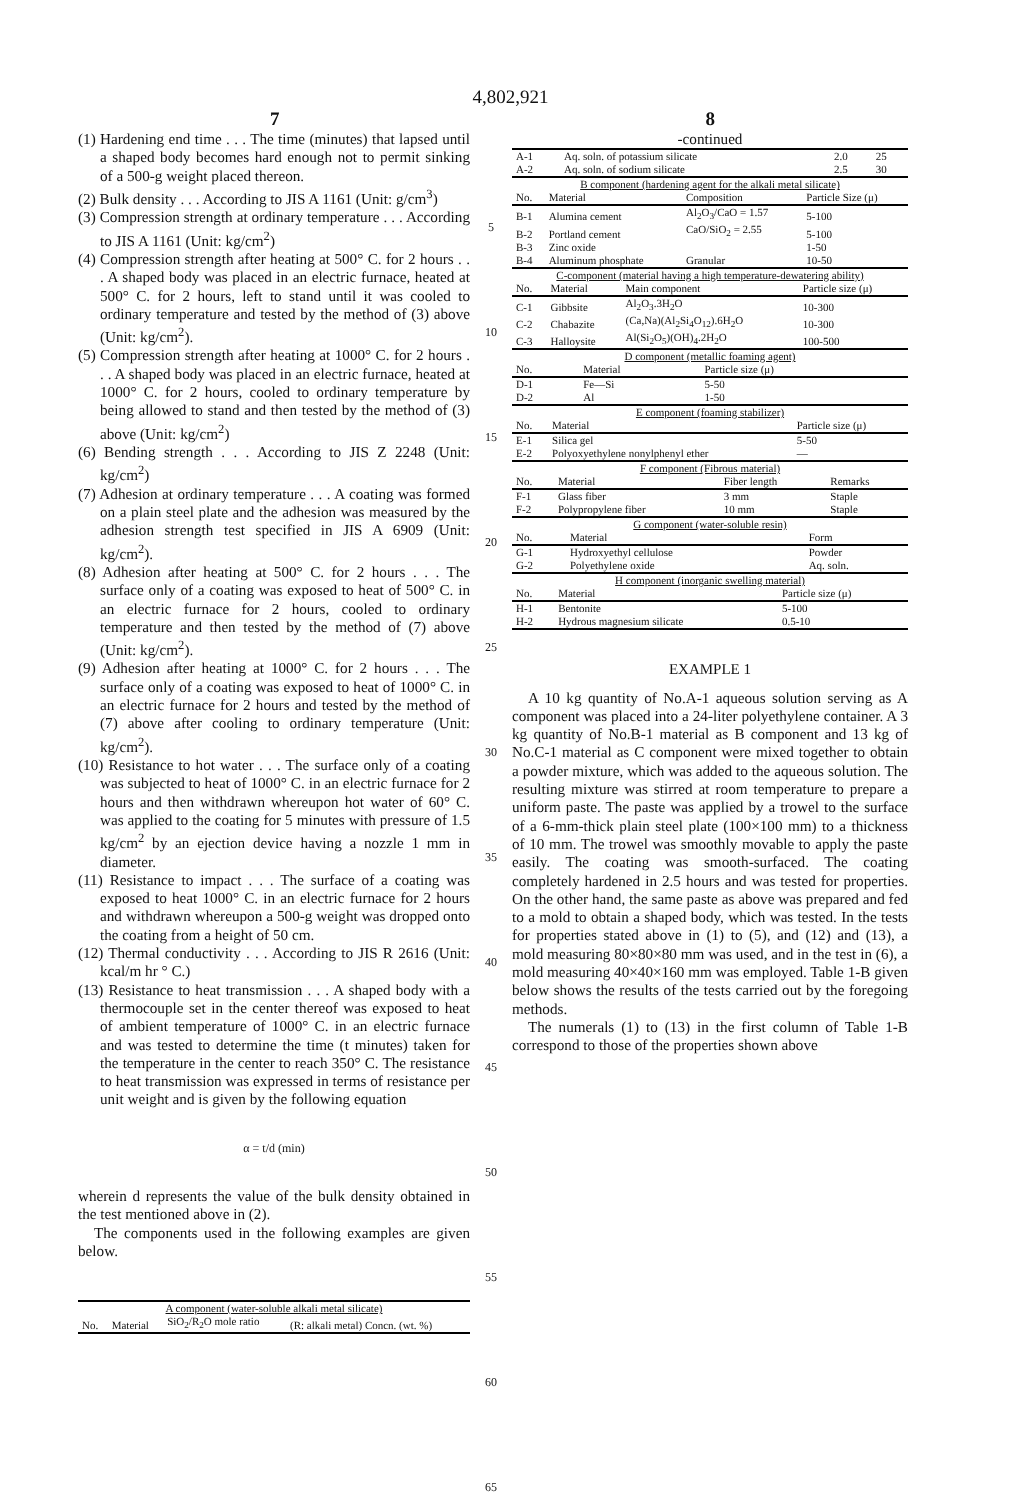4,802,921
7 8
(1) Hardening end time . . . The time (minutes) that lapsed until a shaped body becomes hard enough not to permit sinking of a 500-g weight placed thereon.
(2) Bulk density . . . According to JIS A 1161 (Unit: g/cm<sup>3</sup>)
(3) Compression strength at ordinary temperature . . . According to JIS A 1161 (Unit: kg/cm<sup>2</sup>)
(4) Compression strength after heating at 500° C. for 2 hours . . . A shaped body was placed in an electric furnace, heated at 500° C. for 2 hours, left to stand until it was cooled to ordinary temperature and tested by the method of (3) above (Unit: kg/cm<sup>2</sup>).
(5) Compression strength after heating at 1000° C. for 2 hours . . . A shaped body was placed in an electric furnace, heated at 1000° C. for 2 hours, cooled to ordinary temperature by being allowed to stand and then tested by the method of (3) above (Unit: kg/cm<sup>2</sup>)
(6) Bending strength . . . According to JIS Z 2248 (Unit: kg/cm<sup>2</sup>)
(7) Adhesion at ordinary temperature . . . A coating was formed on a plain steel plate and the adhesion was measured by the adhesion strength test specified in JIS A 6909 (Unit: kg/cm<sup>2</sup>).
(8) Adhesion after heating at 500° C. for 2 hours . . . The surface only of a coating was exposed to heat of 500° C. in an electric furnace for 2 hours, cooled to ordinary temperature and then tested by the method of (7) above (Unit: kg/cm<sup>2</sup>).
(9) Adhesion after heating at 1000° C. for 2 hours . . . The surface only of a coating was exposed to heat of 1000° C. in an electric furnace for 2 hours and tested by the method of (7) above after cooling to ordinary temperature (Unit: kg/cm<sup>2</sup>).
(10) Resistance to hot water . . . The surface only of a coating was subjected to heat of 1000° C. in an electric furnace for 2 hours and then withdrawn whereupon hot water of 60° C. was applied to the coating for 5 minutes with pressure of 1.5 kg/cm<sup>2</sup> by an ejection device having a nozzle 1 mm in diameter.
(11) Resistance to impact . . . The surface of a coating was exposed to heat 1000° C. in an electric furnace for 2 hours and withdrawn whereupon a 500-g weight was dropped onto the coating from a height of 50 cm.
(12) Thermal conductivity . . . According to JIS R 2616 (Unit: kcal/m hr ° C.)
(13) Resistance to heat transmission . . . A shaped body with a thermocouple set in the center thereof was exposed to heat of ambient temperature of 1000° C. in an electric furnace and was tested to determine the time (t minutes) taken for the temperature in the center to reach 350° C. The resistance to heat transmission was expressed in terms of resistance per unit weight and is given by the following equation
α = t/d (min)
wherein d represents the value of the bulk density obtained in the test mentioned above in (2).
The components used in the following examples are given below.
| A component (water-soluble alkali metal silicate) | | | |
| No. | Material | SiO<sub>2</sub>/R<sub>2</sub>O mole ratio | (R: alkali metal) Concn. (wt. %) |
5
10
15
20
25
30
35
40
45
50
55
60
65
-continued
| A-1 | Aq. soln. of potassium silicate | 2.0 | 25 |
| A-2 | Aq. soln. of sodium silicate | 2.5 | 30 |
| B component (hardening agent for the alkali metal silicate) | | | |
| No. | Material | Composition | Particle Size (μ) |
| B-1 | Alumina cement | Al<sub>2</sub>O<sub>3</sub>/CaO = 1.57 | 5-100 |
| B-2 | Portland cement | CaO/SiO<sub>2</sub> = 2.55 | 5-100 |
| B-3 | Zinc oxide | | 1-50 |
| B-4 | Aluminum phosphate | Granular | 10-50 |
| C-component (material having a high temperature-dewatering ability) | | | |
| No. | Material | Main component | Particle size (μ) |
| C-1 | Gibbsite | Al<sub>2</sub>O<sub>3</sub>.3H<sub>2</sub>O | 10-300 |
| C-2 | Chabazite | (Ca,Na)(Al<sub>2</sub>Si<sub>4</sub>O<sub>12</sub>).6H<sub>2</sub>O | 10-300 |
| C-3 | Halloysite | Al(Si<sub>2</sub>O<sub>5</sub>)(OH)<sub>4</sub>.2H<sub>2</sub>O | 100-500 |
| D component (metallic foaming agent) | | |
| No. | Material | Particle size (μ) |
| D-1 | Fe—Si | 5-50 |
| D-2 | Al | 1-50 |
| E component (foaming stabilizer) | | |
| No. | Material | Particle size (μ) |
| E-1 | Silica gel | 5-50 |
| E-2 | Polyoxyethylene nonylphenyl ether | — |
| F component (Fibrous material) | | | |
| No. | Material | Fiber length | Remarks |
| F-1 | Glass fiber | 3 mm | Staple |
| F-2 | Polypropylene fiber | 10 mm | Staple |
| G component (water-soluble resin) | | |
| No. | Material | Form |
| G-1 | Hydroxyethyl cellulose | Powder |
| G-2 | Polyethylene oxide | Aq. soln. |
| H component (inorganic swelling material) | | |
| No. | Material | Particle size (μ) |
| H-1 | Bentonite | 5-100 |
| H-2 | Hydrous magnesium silicate | 0.5-10 |
EXAMPLE 1
A 10 kg quantity of No.A-1 aqueous solution serving as A component was placed into a 24-liter polyethylene container. A 3 kg quantity of No.B-1 material as B component and 13 kg of No.C-1 material as C component were mixed together to obtain a powder mixture, which was added to the aqueous solution. The resulting mixture was stirred at room temperature to prepare a uniform paste. The paste was applied by a trowel to the surface of a 6-mm-thick plain steel plate (100×100 mm) to a thickness of 10 mm. The trowel was smoothly movable to apply the paste easily. The coating was smooth-surfaced. The coating completely hardened in 2.5 hours and was tested for properties. On the other hand, the same paste as above was prepared and fed to a mold to obtain a shaped body, which was tested. In the tests for properties stated above in (1) to (5), and (12) and (13), a mold measuring 80×80×80 mm was used, and in the test in (6), a mold measuring 40×40×160 mm was employed. Table 1-B given below shows the results of the tests carried out by the foregoing methods.
The numerals (1) to (13) in the first column of Table 1-B correspond to those of the properties shown above